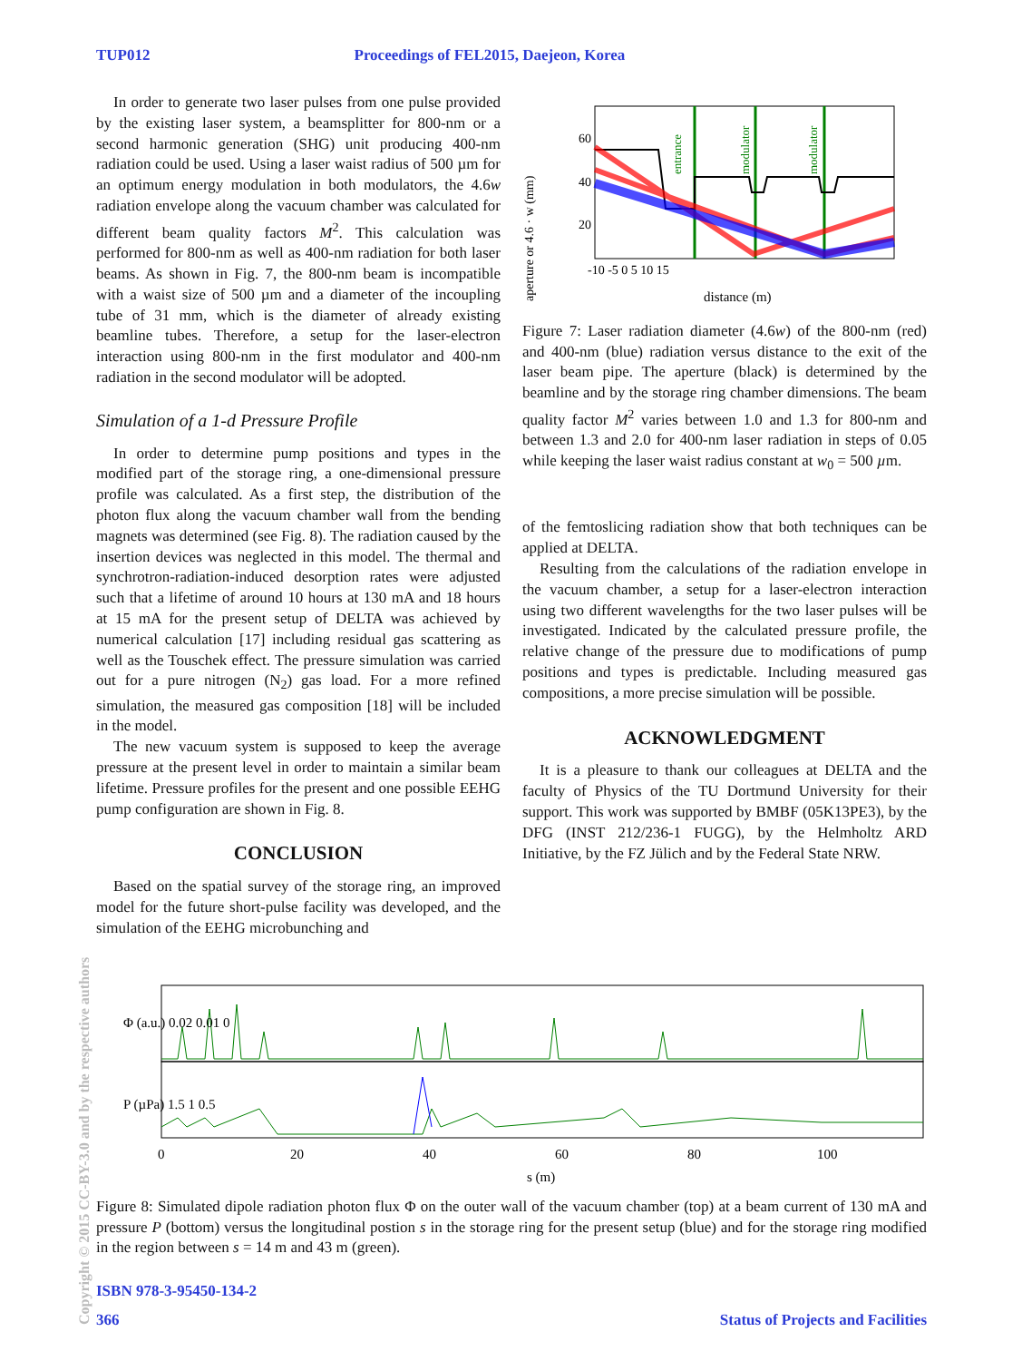TUP012 Proceedings of FEL2015, Daejeon, Korea
In order to generate two laser pulses from one pulse provided by the existing laser system, a beamsplitter for 800-nm or a second harmonic generation (SHG) unit producing 400-nm radiation could be used. Using a laser waist radius of 500 µm for an optimum energy modulation in both modulators, the 4.6w radiation envelope along the vacuum chamber was calculated for different beam quality factors M<sup>2</sup>. This calculation was performed for 800-nm as well as 400-nm radiation for both laser beams. As shown in Fig. 7, the 800-nm beam is incompatible with a waist size of 500 µm and a diameter of the incoupling tube of 31 mm, which is the diameter of already existing beamline tubes. Therefore, a setup for the laser-electron interaction using 800-nm in the first modulator and 400-nm radiation in the second modulator will be adopted.
Simulation of a 1-d Pressure Profile
In order to determine pump positions and types in the modified part of the storage ring, a one-dimensional pressure profile was calculated. As a first step, the distribution of the photon flux along the vacuum chamber wall from the bending magnets was determined (see Fig. 8). The radiation caused by the insertion devices was neglected in this model. The thermal and synchrotron-radiation-induced desorption rates were adjusted such that a lifetime of around 10 hours at 130 mA and 18 hours at 15 mA for the present setup of DELTA was achieved by numerical calculation [17] including residual gas scattering as well as the Touschek effect. The pressure simulation was carried out for a pure nitrogen (N<sub>2</sub>) gas load. For a more refined simulation, the measured gas composition [18] will be included in the model.
The new vacuum system is supposed to keep the average pressure at the present level in order to maintain a similar beam lifetime. Pressure profiles for the present and one possible EEHG pump configuration are shown in Fig. 8.
CONCLUSION
Based on the spatial survey of the storage ring, an improved model for the future short-pulse facility was developed, and the simulation of the EEHG microbunching and
aperture or 4.6 · w (mm)
60
40
20
-10 -5 0 5 10 15
distance (m)
entrance
modulator
modulator
Figure 7: Laser radiation diameter (4.6w) of the 800-nm (red) and 400-nm (blue) radiation versus distance to the exit of the laser beam pipe. The aperture (black) is determined by the beamline and by the storage ring chamber dimensions. The beam quality factor M<sup>2</sup> varies between 1.0 and 1.3 for 800-nm and between 1.3 and 2.0 for 400-nm laser radiation in steps of 0.05 while keeping the laser waist radius constant at w<sub>0</sub> = 500 µm.
of the femtoslicing radiation show that both techniques can be applied at DELTA.
Resulting from the calculations of the radiation envelope in the vacuum chamber, a setup for a laser-electron interaction using two different wavelengths for the two laser pulses will be investigated. Indicated by the calculated pressure profile, the relative change of the pressure due to modifications of pump positions and types is predictable. Including measured gas compositions, a more precise simulation will be possible.
ACKNOWLEDGMENT
It is a pleasure to thank our colleagues at DELTA and the faculty of Physics of the TU Dortmund University for their support. This work was supported by BMBF (05K13PE3), by the DFG (INST 212/236-1 FUGG), by the Helmholtz ARD Initiative, by the FZ Jülich and by the Federal State NRW.
Φ (a.u.) 0.02 0.01 0
P (µPa) 1.5 1 0.5
0
20
40
60
80
100
s (m)
Figure 8: Simulated dipole radiation photon flux Φ on the outer wall of the vacuum chamber (top) at a beam current of 130 mA and pressure P (bottom) versus the longitudinal postion s in the storage ring for the present setup (blue) and for the storage ring modified in the region between s = 14 m and 43 m (green).
ISBN 978-3-95450-134-2
366 Status of Projects and Facilities
Copyright © 2015 CC-BY-3.0 and by the respective authors